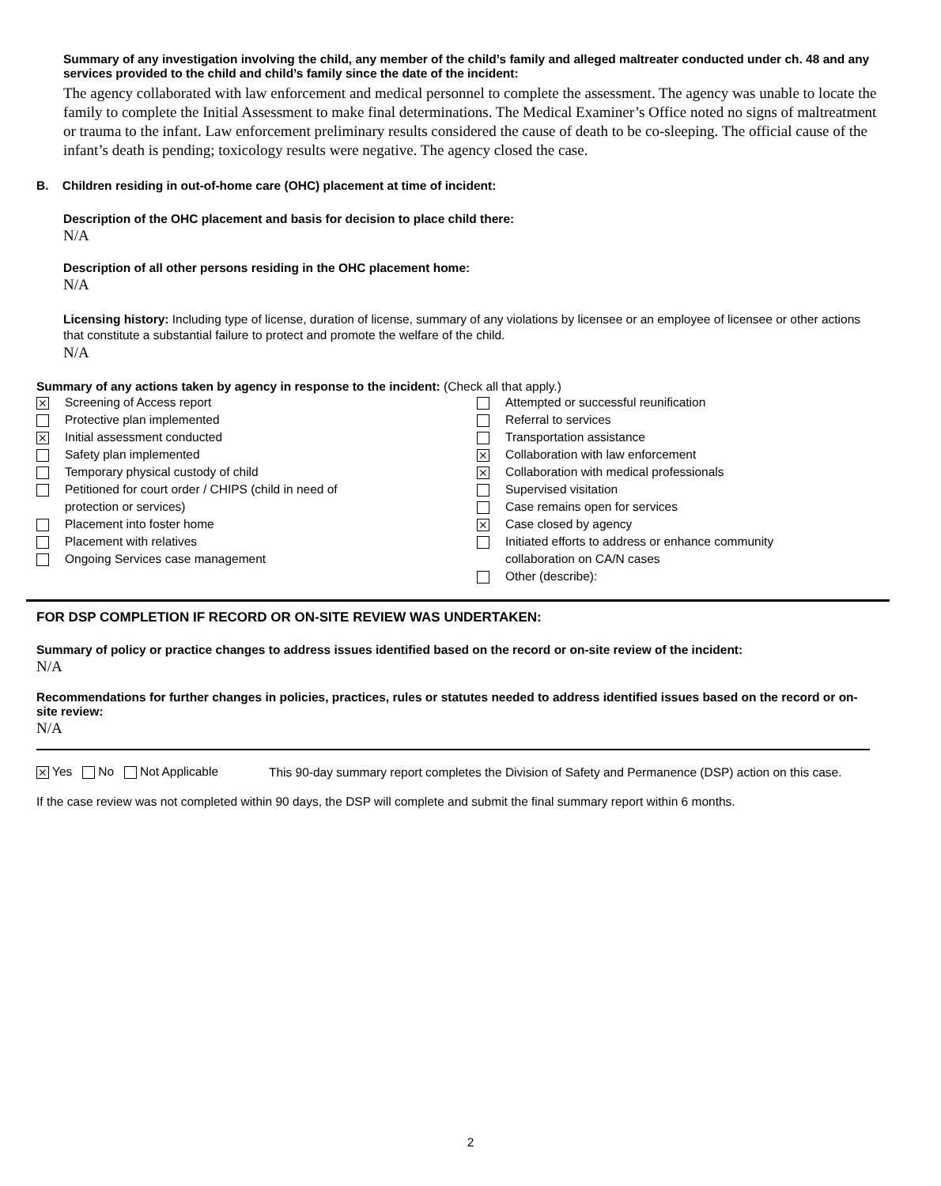Summary of any investigation involving the child, any member of the child’s family and alleged maltreater conducted under ch. 48 and any services provided to the child and child’s family since the date of the incident:
The agency collaborated with law enforcement and medical personnel to complete the assessment. The agency was unable to locate the family to complete the Initial Assessment to make final determinations. The Medical Examiner’s Office noted no signs of maltreatment or trauma to the infant. Law enforcement preliminary results considered the cause of death to be co-sleeping. The official cause of the infant’s death is pending; toxicology results were negative. The agency closed the case.
B. Children residing in out-of-home care (OHC) placement at time of incident:
Description of the OHC placement and basis for decision to place child there:
N/A
Description of all other persons residing in the OHC placement home:
N/A
Licensing history: Including type of license, duration of license, summary of any violations by licensee or an employee of licensee or other actions that constitute a substantial failure to protect and promote the welfare of the child.
N/A
Summary of any actions taken by agency in response to the incident: (Check all that apply.)
⨯ Screening of Access report
Protective plan implemented
⨯ Initial assessment conducted
Safety plan implemented
Temporary physical custody of child
Petitioned for court order / CHIPS (child in need of
protection or services)
Placement into foster home
Placement with relatives
Ongoing Services case management
Attempted or successful reunification
Referral to services
Transportation assistance
⨯ Collaboration with law enforcement
⨯ Collaboration with medical professionals
Supervised visitation
Case remains open for services
⨯ Case closed by agency
Initiated efforts to address or enhance community
collaboration on CA/N cases
Other (describe):
FOR DSP COMPLETION IF RECORD OR ON-SITE REVIEW WAS UNDERTAKEN:
Summary of policy or practice changes to address issues identified based on the record or on-site review of the incident:
N/A
Recommendations for further changes in policies, practices, rules or statutes needed to address identified issues based on the record or on-site review:
N/A
⨯ Yes No Not Applicable
This 90-day summary report completes the Division of Safety and Permanence (DSP) action on this case.
If the case review was not completed within 90 days, the DSP will complete and submit the final summary report within 6 months.
2